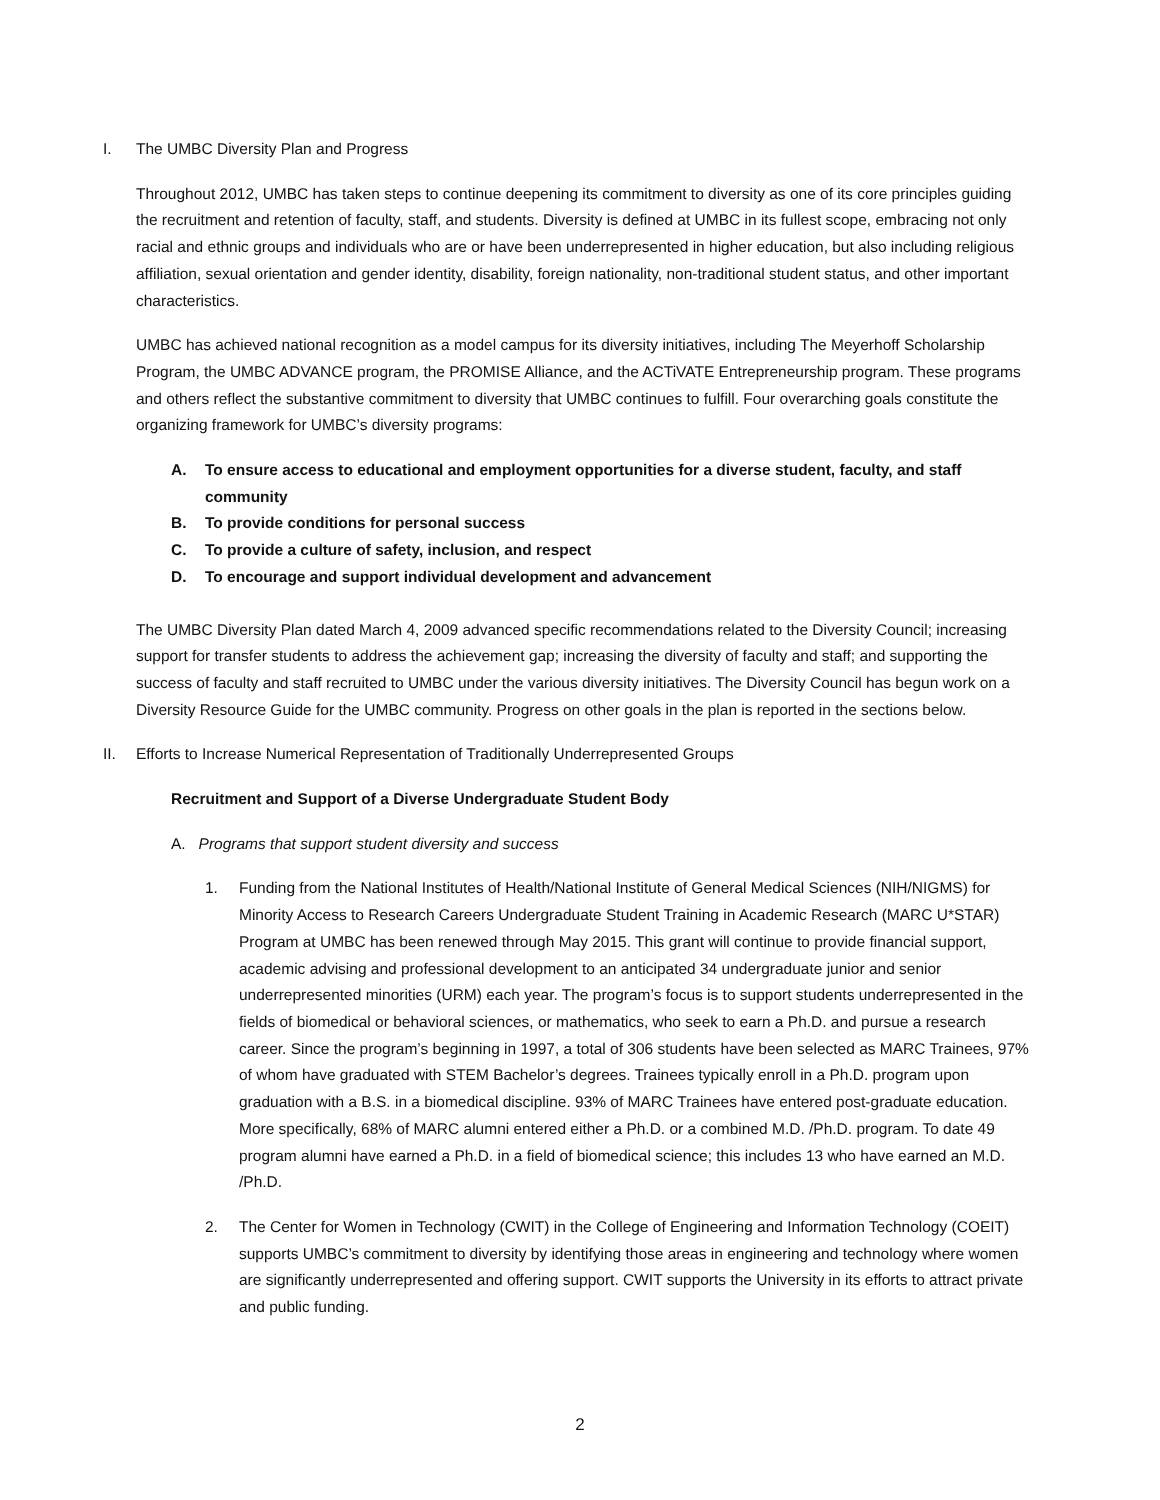I. The UMBC Diversity Plan and Progress
Throughout 2012, UMBC has taken steps to continue deepening its commitment to diversity as one of its core principles guiding the recruitment and retention of faculty, staff, and students. Diversity is defined at UMBC in its fullest scope, embracing not only racial and ethnic groups and individuals who are or have been underrepresented in higher education, but also including religious affiliation, sexual orientation and gender identity, disability, foreign nationality, non-traditional student status, and other important characteristics.
UMBC has achieved national recognition as a model campus for its diversity initiatives, including The Meyerhoff Scholarship Program, the UMBC ADVANCE program, the PROMISE Alliance, and the ACTiVATE Entrepreneurship program. These programs and others reflect the substantive commitment to diversity that UMBC continues to fulfill. Four overarching goals constitute the organizing framework for UMBC’s diversity programs:
A. To ensure access to educational and employment opportunities for a diverse student, faculty, and staff community
B. To provide conditions for personal success
C. To provide a culture of safety, inclusion, and respect
D. To encourage and support individual development and advancement
The UMBC Diversity Plan dated March 4, 2009 advanced specific recommendations related to the Diversity Council; increasing support for transfer students to address the achievement gap; increasing the diversity of faculty and staff; and supporting the success of faculty and staff recruited to UMBC under the various diversity initiatives. The Diversity Council has begun work on a Diversity Resource Guide for the UMBC community. Progress on other goals in the plan is reported in the sections below.
II. Efforts to Increase Numerical Representation of Traditionally Underrepresented Groups
Recruitment and Support of a Diverse Undergraduate Student Body
A. Programs that support student diversity and success
1. Funding from the National Institutes of Health/National Institute of General Medical Sciences (NIH/NIGMS) for Minority Access to Research Careers Undergraduate Student Training in Academic Research (MARC U*STAR) Program at UMBC has been renewed through May 2015. This grant will continue to provide financial support, academic advising and professional development to an anticipated 34 undergraduate junior and senior underrepresented minorities (URM) each year. The program’s focus is to support students underrepresented in the fields of biomedical or behavioral sciences, or mathematics, who seek to earn a Ph.D. and pursue a research career. Since the program’s beginning in 1997, a total of 306 students have been selected as MARC Trainees, 97% of whom have graduated with STEM Bachelor’s degrees. Trainees typically enroll in a Ph.D. program upon graduation with a B.S. in a biomedical discipline. 93% of MARC Trainees have entered post-graduate education. More specifically, 68% of MARC alumni entered either a Ph.D. or a combined M.D. /Ph.D. program. To date 49 program alumni have earned a Ph.D. in a field of biomedical science; this includes 13 who have earned an M.D. /Ph.D.
2. The Center for Women in Technology (CWIT) in the College of Engineering and Information Technology (COEIT) supports UMBC’s commitment to diversity by identifying those areas in engineering and technology where women are significantly underrepresented and offering support. CWIT supports the University in its efforts to attract private and public funding.
2